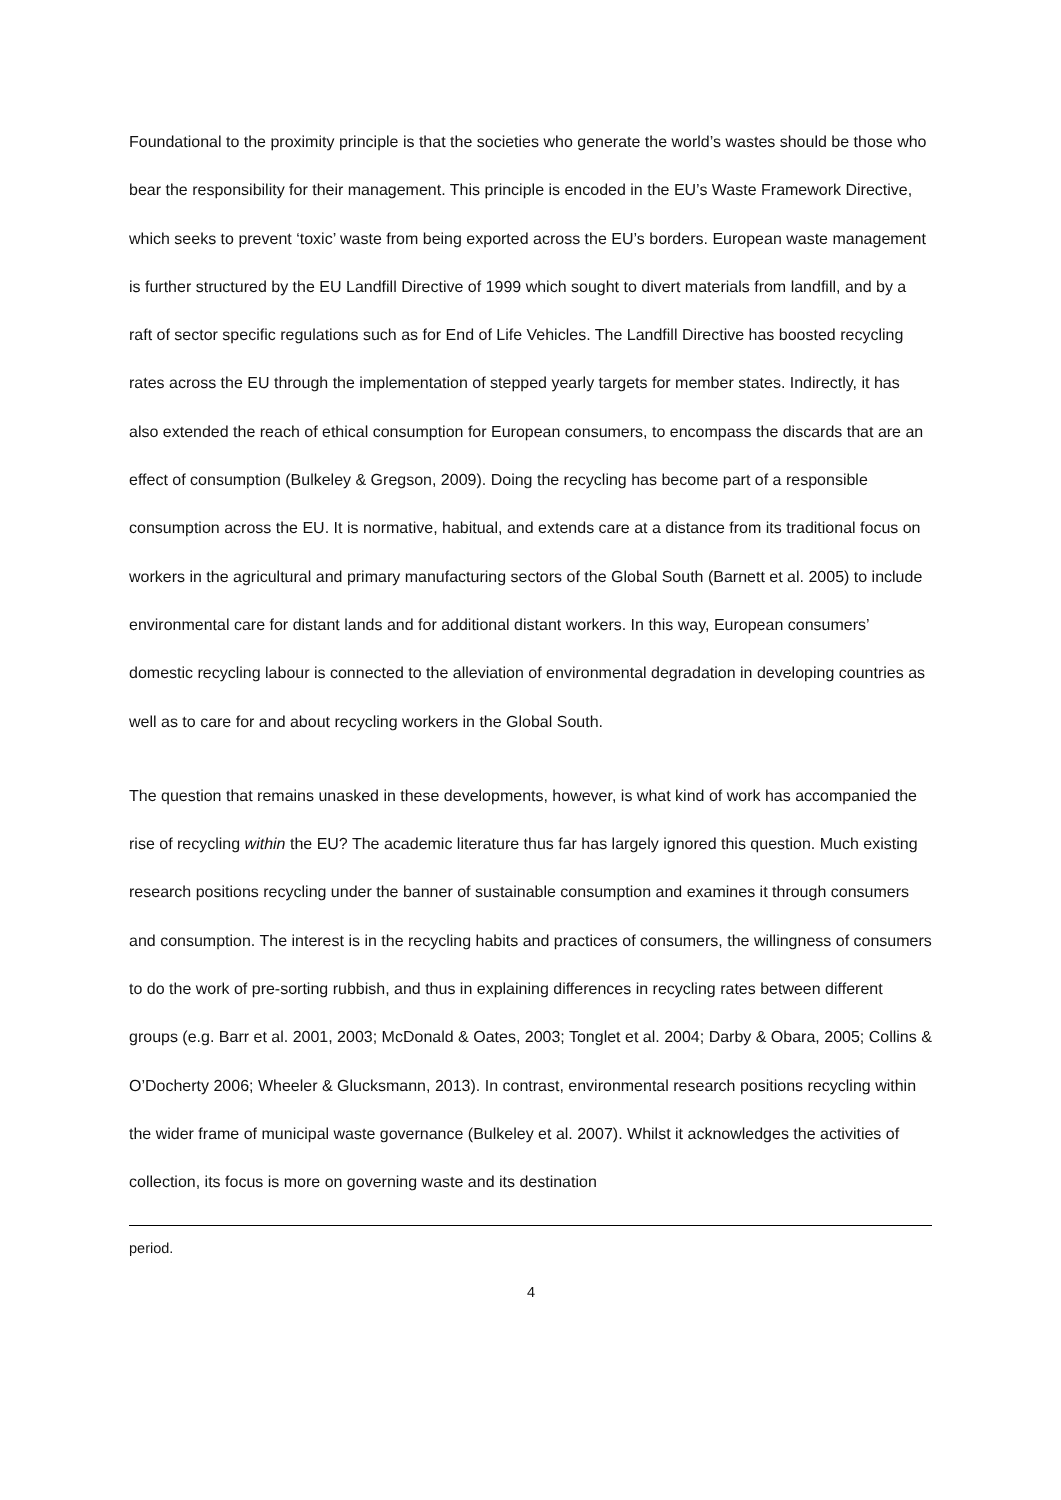Foundational to the proximity principle is that the societies who generate the world’s wastes should be those who bear the responsibility for their management. This principle is encoded in the EU’s Waste Framework Directive, which seeks to prevent ‘toxic’ waste from being exported across the EU’s borders. European waste management is further structured by the EU Landfill Directive of 1999 which sought to divert materials from landfill, and by a raft of sector specific regulations such as for End of Life Vehicles. The Landfill Directive has boosted recycling rates across the EU through the implementation of stepped yearly targets for member states. Indirectly, it has also extended the reach of ethical consumption for European consumers, to encompass the discards that are an effect of consumption (Bulkeley & Gregson, 2009). Doing the recycling has become part of a responsible consumption across the EU. It is normative, habitual, and extends care at a distance from its traditional focus on workers in the agricultural and primary manufacturing sectors of the Global South (Barnett et al. 2005) to include environmental care for distant lands and for additional distant workers. In this way, European consumers’ domestic recycling labour is connected to the alleviation of environmental degradation in developing countries as well as to care for and about recycling workers in the Global South.
The question that remains unasked in these developments, however, is what kind of work has accompanied the rise of recycling within the EU? The academic literature thus far has largely ignored this question. Much existing research positions recycling under the banner of sustainable consumption and examines it through consumers and consumption. The interest is in the recycling habits and practices of consumers, the willingness of consumers to do the work of pre-sorting rubbish, and thus in explaining differences in recycling rates between different groups (e.g. Barr et al. 2001, 2003; McDonald & Oates, 2003; Tonglet et al. 2004; Darby & Obara, 2005; Collins & O’Docherty 2006; Wheeler & Glucksmann, 2013). In contrast, environmental research positions recycling within the wider frame of municipal waste governance (Bulkeley et al. 2007). Whilst it acknowledges the activities of collection, its focus is more on governing waste and its destination
period.
4